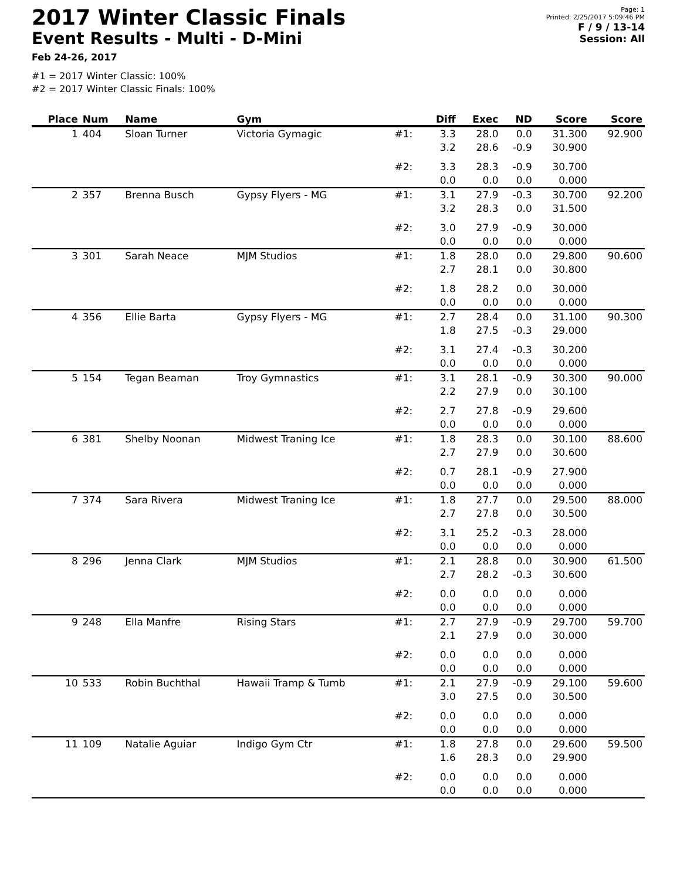2017 Winter Classic Finals
Event Results - Multi - D-Mini
Feb 24-26, 2017
Page: 1
Printed: 2/25/2017 5:09:46 PM
F / 9 / 13-14
Session: All
#1 = 2017 Winter Classic: 100%
#2 = 2017 Winter Classic Finals: 100%
| Place | Num | Name | Gym | | Diff | Exec | ND | Score | Score |
| --- | --- | --- | --- | --- | --- | --- | --- | --- | --- |
| 1 | 404 | Sloan Turner | Victoria Gymagic | #1: | 3.3 | 28.0 | 0.0 | 31.300 | 92.900 |
| | | | | | 3.2 | 28.6 | -0.9 | 30.900 | |
| | | | | #2: | 3.3 | 28.3 | -0.9 | 30.700 | |
| | | | | | 0.0 | 0.0 | 0.0 | 0.000 | |
| 2 | 357 | Brenna Busch | Gypsy Flyers - MG | #1: | 3.1 | 27.9 | -0.3 | 30.700 | 92.200 |
| | | | | | 3.2 | 28.3 | 0.0 | 31.500 | |
| | | | | #2: | 3.0 | 27.9 | -0.9 | 30.000 | |
| | | | | | 0.0 | 0.0 | 0.0 | 0.000 | |
| 3 | 301 | Sarah Neace | MJM Studios | #1: | 1.8 | 28.0 | 0.0 | 29.800 | 90.600 |
| | | | | | 2.7 | 28.1 | 0.0 | 30.800 | |
| | | | | #2: | 1.8 | 28.2 | 0.0 | 30.000 | |
| | | | | | 0.0 | 0.0 | 0.0 | 0.000 | |
| 4 | 356 | Ellie Barta | Gypsy Flyers - MG | #1: | 2.7 | 28.4 | 0.0 | 31.100 | 90.300 |
| | | | | | 1.8 | 27.5 | -0.3 | 29.000 | |
| | | | | #2: | 3.1 | 27.4 | -0.3 | 30.200 | |
| | | | | | 0.0 | 0.0 | 0.0 | 0.000 | |
| 5 | 154 | Tegan Beaman | Troy Gymnastics | #1: | 3.1 | 28.1 | -0.9 | 30.300 | 90.000 |
| | | | | | 2.2 | 27.9 | 0.0 | 30.100 | |
| | | | | #2: | 2.7 | 27.8 | -0.9 | 29.600 | |
| | | | | | 0.0 | 0.0 | 0.0 | 0.000 | |
| 6 | 381 | Shelby Noonan | Midwest Traning Ice | #1: | 1.8 | 28.3 | 0.0 | 30.100 | 88.600 |
| | | | | | 2.7 | 27.9 | 0.0 | 30.600 | |
| | | | | #2: | 0.7 | 28.1 | -0.9 | 27.900 | |
| | | | | | 0.0 | 0.0 | 0.0 | 0.000 | |
| 7 | 374 | Sara Rivera | Midwest Traning Ice | #1: | 1.8 | 27.7 | 0.0 | 29.500 | 88.000 |
| | | | | | 2.7 | 27.8 | 0.0 | 30.500 | |
| | | | | #2: | 3.1 | 25.2 | -0.3 | 28.000 | |
| | | | | | 0.0 | 0.0 | 0.0 | 0.000 | |
| 8 | 296 | Jenna Clark | MJM Studios | #1: | 2.1 | 28.8 | 0.0 | 30.900 | 61.500 |
| | | | | | 2.7 | 28.2 | -0.3 | 30.600 | |
| | | | | #2: | 0.0 | 0.0 | 0.0 | 0.000 | |
| | | | | | 0.0 | 0.0 | 0.0 | 0.000 | |
| 9 | 248 | Ella Manfre | Rising Stars | #1: | 2.7 | 27.9 | -0.9 | 29.700 | 59.700 |
| | | | | | 2.1 | 27.9 | 0.0 | 30.000 | |
| | | | | #2: | 0.0 | 0.0 | 0.0 | 0.000 | |
| | | | | | 0.0 | 0.0 | 0.0 | 0.000 | |
| 10 | 533 | Robin Buchthal | Hawaii Tramp & Tumb | #1: | 2.1 | 27.9 | -0.9 | 29.100 | 59.600 |
| | | | | | 3.0 | 27.5 | 0.0 | 30.500 | |
| | | | | #2: | 0.0 | 0.0 | 0.0 | 0.000 | |
| | | | | | 0.0 | 0.0 | 0.0 | 0.000 | |
| 11 | 109 | Natalie Aguiar | Indigo Gym Ctr | #1: | 1.8 | 27.8 | 0.0 | 29.600 | 59.500 |
| | | | | | 1.6 | 28.3 | 0.0 | 29.900 | |
| | | | | #2: | 0.0 | 0.0 | 0.0 | 0.000 | |
| | | | | | 0.0 | 0.0 | 0.0 | 0.000 | |